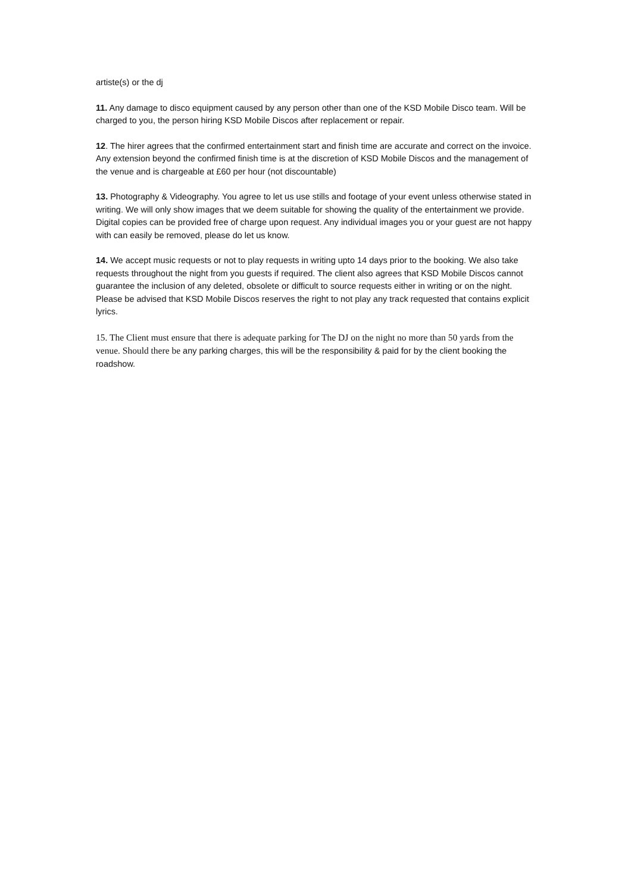artiste(s) or the dj
11. Any damage to disco equipment caused by any person other than one of the KSD Mobile Disco team. Will be charged to you, the person hiring KSD Mobile Discos after replacement or repair.
12. The hirer agrees that the confirmed entertainment start and finish time are accurate and correct on the invoice. Any extension beyond the confirmed finish time is at the discretion of KSD Mobile Discos and the management of the venue and is chargeable at £60 per hour (not discountable)
13. Photography & Videography. You agree to let us use stills and footage of your event unless otherwise stated in writing. We will only show images that we deem suitable for showing the quality of the entertainment we provide. Digital copies can be provided free of charge upon request. Any individual images you or your guest are not happy with can easily be removed, please do let us know.
14. We accept music requests or not to play requests in writing upto 14 days prior to the booking. We also take requests throughout the night from you guests if required. The client also agrees that KSD Mobile Discos cannot guarantee the inclusion of any deleted, obsolete or difficult to source requests either in writing or on the night. Please be advised that KSD Mobile Discos reserves the right to not play any track requested that contains explicit lyrics.
15. The Client must ensure that there is adequate parking for The DJ on the night no more than 50 yards from the venue. Should there be any parking charges, this will be the responsibility & paid for by the client booking the roadshow.